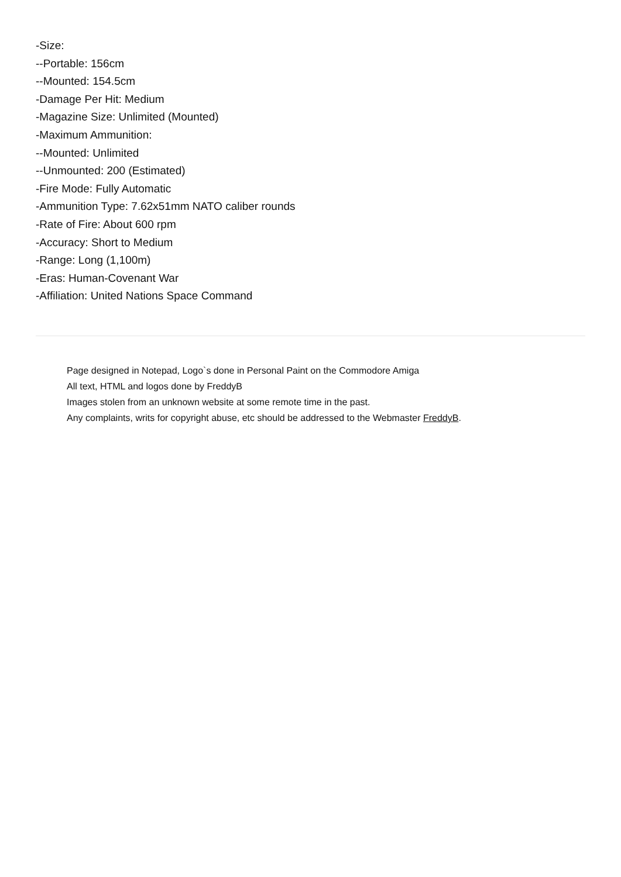-Size:
--Portable: 156cm
--Mounted: 154.5cm
-Damage Per Hit: Medium
-Magazine Size: Unlimited (Mounted)
-Maximum Ammunition:
--Mounted: Unlimited
--Unmounted: 200 (Estimated)
-Fire Mode: Fully Automatic
-Ammunition Type: 7.62x51mm NATO caliber rounds
-Rate of Fire: About 600 rpm
-Accuracy: Short to Medium
-Range: Long (1,100m)
-Eras: Human-Covenant War
-Affiliation: United Nations Space Command
Page designed in Notepad, Logo`s done in Personal Paint on the Commodore Amiga
All text, HTML and logos done by FreddyB
Images stolen from an unknown website at some remote time in the past.
Any complaints, writs for copyright abuse, etc should be addressed to the Webmaster FreddyB.